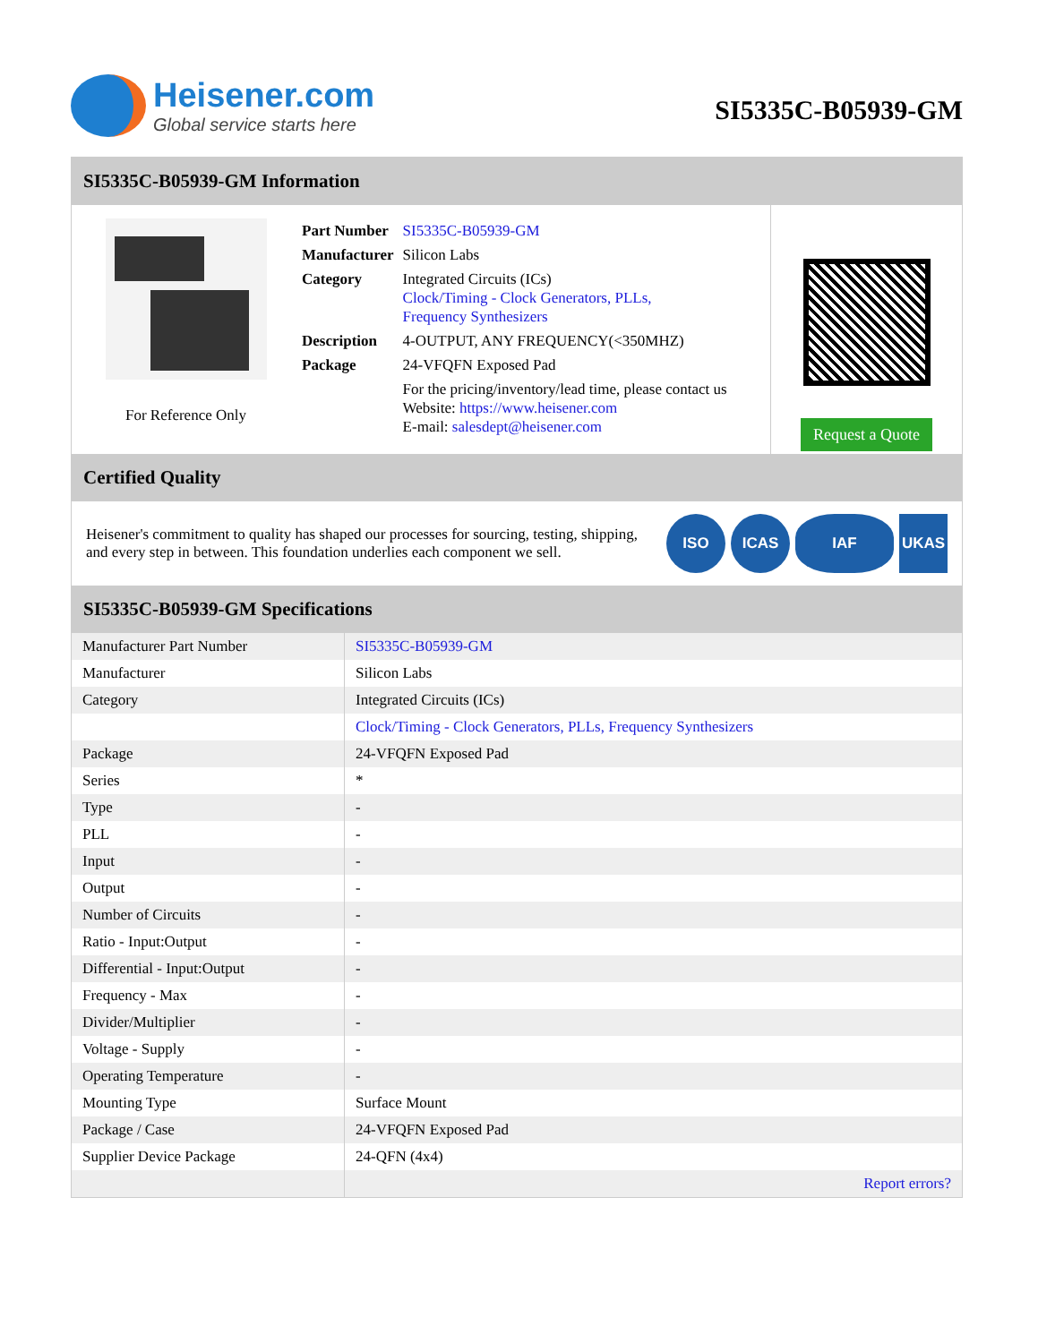Heisener.com
Global service starts here
SI5335C-B05939-GM
SI5335C-B05939-GM Information
For Reference Only
| Part Number | SI5335C-B05939-GM |
| Manufacturer | Silicon Labs |
| Category | Integrated Circuits (ICs) Clock/Timing - Clock Generators, PLLs, Frequency Synthesizers |
| Description | 4-OUTPUT, ANY FREQUENCY(<350MHZ) |
| Package | 24-VFQFN Exposed Pad |
| | For the pricing/inventory/lead time, please contact us Website: https://www.heisener.com E-mail: salesdept@heisener.com |
Request a Quote
Certified Quality
Heisener's commitment to quality has shaped our processes for sourcing, testing, shipping, and every step in between. This foundation underlies each component we sell.
ISO ICAS IAF UKAS
SI5335C-B05939-GM Specifications
| Manufacturer Part Number | SI5335C-B05939-GM |
| Manufacturer | Silicon Labs |
| Category | Integrated Circuits (ICs) |
| | Clock/Timing - Clock Generators, PLLs, Frequency Synthesizers |
| Package | 24-VFQFN Exposed Pad |
| Series | * |
| Type | - |
| PLL | - |
| Input | - |
| Output | - |
| Number of Circuits | - |
| Ratio - Input:Output | - |
| Differential - Input:Output | - |
| Frequency - Max | - |
| Divider/Multiplier | - |
| Voltage - Supply | - |
| Operating Temperature | - |
| Mounting Type | Surface Mount |
| Package / Case | 24-VFQFN Exposed Pad |
| Supplier Device Package | 24-QFN (4x4) |
| | Report errors? |